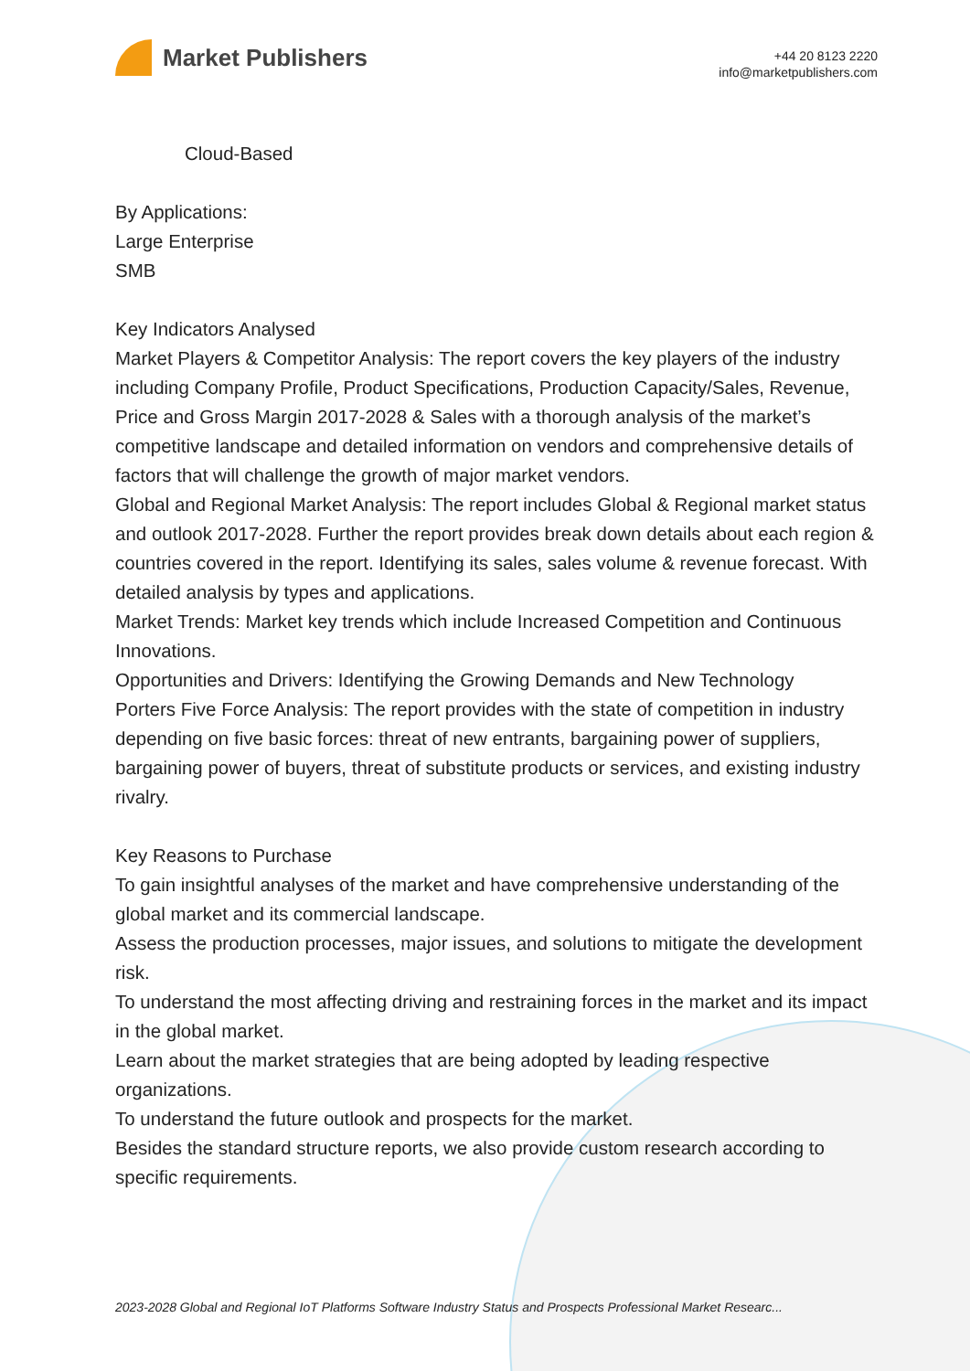Market Publishers
+44 20 8123 2220
info@marketpublishers.com
Cloud-Based
By Applications:
Large Enterprise
SMB
Key Indicators Analysed
Market Players & Competitor Analysis: The report covers the key players of the industry including Company Profile, Product Specifications, Production Capacity/Sales, Revenue, Price and Gross Margin 2017-2028 & Sales with a thorough analysis of the market’s competitive landscape and detailed information on vendors and comprehensive details of factors that will challenge the growth of major market vendors.
Global and Regional Market Analysis: The report includes Global & Regional market status and outlook 2017-2028. Further the report provides break down details about each region & countries covered in the report. Identifying its sales, sales volume & revenue forecast. With detailed analysis by types and applications.
Market Trends: Market key trends which include Increased Competition and Continuous Innovations.
Opportunities and Drivers: Identifying the Growing Demands and New Technology
Porters Five Force Analysis: The report provides with the state of competition in industry depending on five basic forces: threat of new entrants, bargaining power of suppliers, bargaining power of buyers, threat of substitute products or services, and existing industry rivalry.
Key Reasons to Purchase
To gain insightful analyses of the market and have comprehensive understanding of the global market and its commercial landscape.
Assess the production processes, major issues, and solutions to mitigate the development risk.
To understand the most affecting driving and restraining forces in the market and its impact in the global market.
Learn about the market strategies that are being adopted by leading respective organizations.
To understand the future outlook and prospects for the market.
Besides the standard structure reports, we also provide custom research according to specific requirements.
2023-2028 Global and Regional IoT Platforms Software Industry Status and Prospects Professional Market Researc...